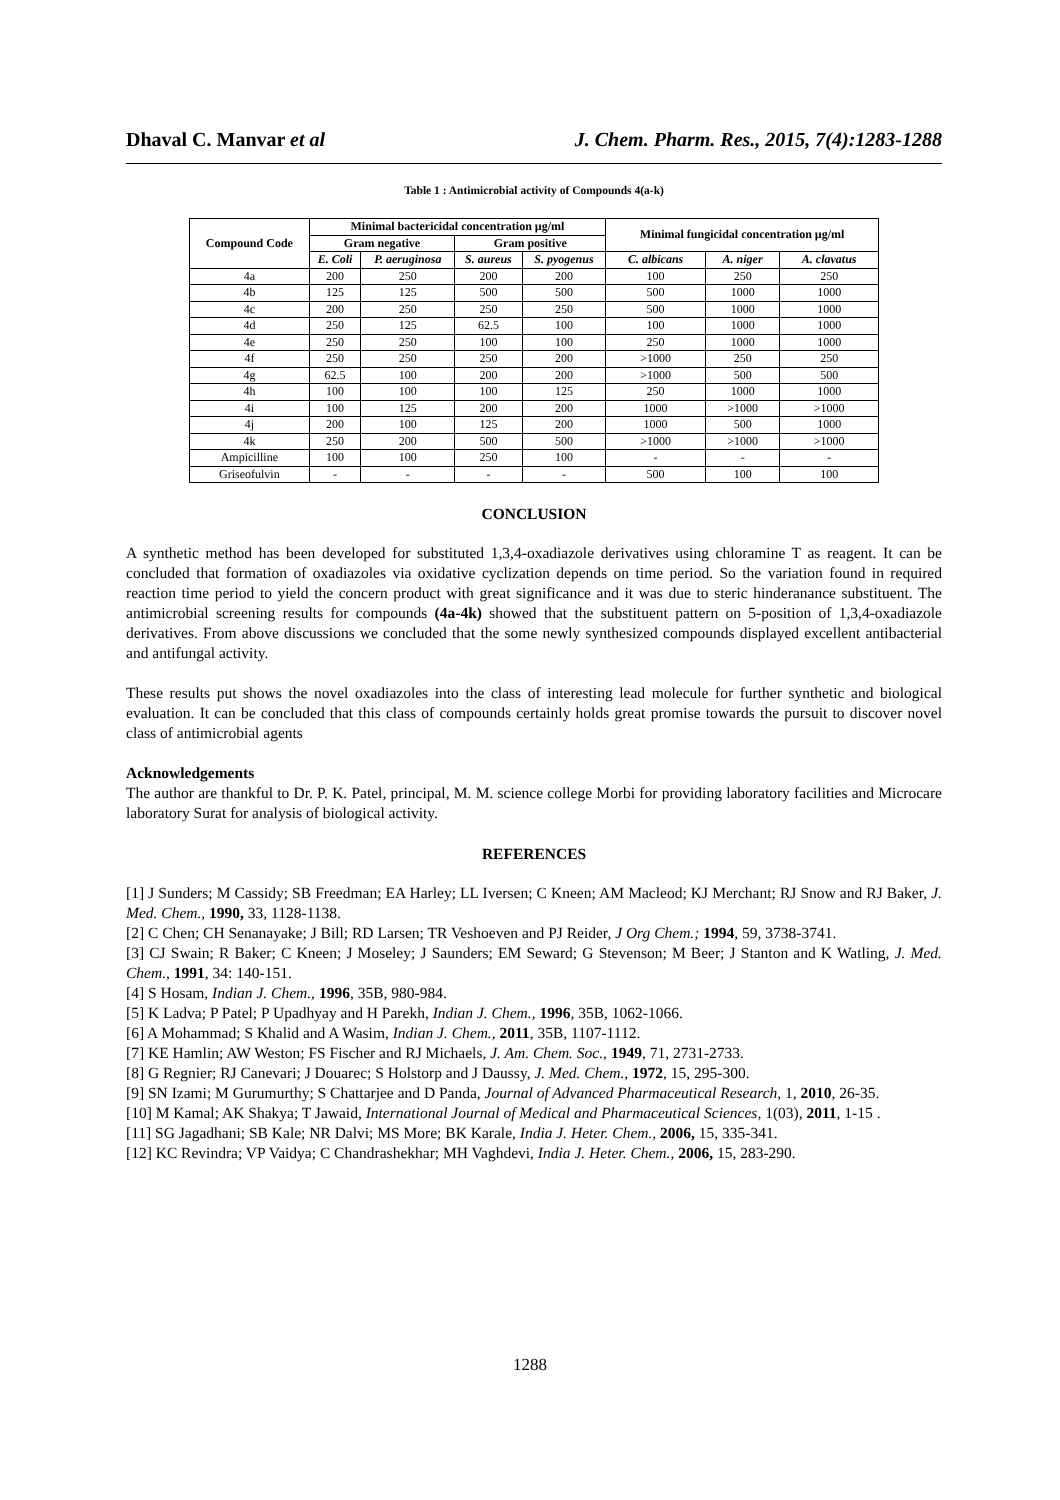Dhaval C. Manvar et al J. Chem. Pharm. Res., 2015, 7(4):1283-1288
Table 1 : Antimicrobial activity of Compounds 4(a-k)
| Compound Code | Minimal bactericidal concentration µg/ml | | | | Minimal fungicidal concentration µg/ml | | |
| --- | --- | --- | --- | --- | --- | --- | --- |
| | Gram negative | | Gram positive | | | | |
| | E. Coli | P. aeruginosa | S. aureus | S. pyogenus | C. albicans | A. niger | A. clavatus |
| 4a | 200 | 250 | 200 | 200 | 100 | 250 | 250 |
| 4b | 125 | 125 | 500 | 500 | 500 | 1000 | 1000 |
| 4c | 200 | 250 | 250 | 250 | 500 | 1000 | 1000 |
| 4d | 250 | 125 | 62.5 | 100 | 100 | 1000 | 1000 |
| 4e | 250 | 250 | 100 | 100 | 250 | 1000 | 1000 |
| 4f | 250 | 250 | 250 | 200 | >1000 | 250 | 250 |
| 4g | 62.5 | 100 | 200 | 200 | >1000 | 500 | 500 |
| 4h | 100 | 100 | 100 | 125 | 250 | 1000 | 1000 |
| 4i | 100 | 125 | 200 | 200 | 1000 | >1000 | >1000 |
| 4j | 200 | 100 | 125 | 200 | 1000 | 500 | 1000 |
| 4k | 250 | 200 | 500 | 500 | >1000 | >1000 | >1000 |
| Ampicilline | 100 | 100 | 250 | 100 | - | - | - |
| Griseofulvin | - | - | - | - | 500 | 100 | 100 |
CONCLUSION
A synthetic method has been developed for substituted 1,3,4-oxadiazole derivatives using chloramine T as reagent. It can be concluded that formation of oxadiazoles via oxidative cyclization depends on time period. So the variation found in required reaction time period to yield the concern product with great significance and it was due to steric hinderanance substituent. The antimicrobial screening results for compounds (4a-4k) showed that the substituent pattern on 5-position of 1,3,4-oxadiazole derivatives. From above discussions we concluded that the some newly synthesized compounds displayed excellent antibacterial and antifungal activity.
These results put shows the novel oxadiazoles into the class of interesting lead molecule for further synthetic and biological evaluation. It can be concluded that this class of compounds certainly holds great promise towards the pursuit to discover novel class of antimicrobial agents
Acknowledgements
The author are thankful to Dr. P. K. Patel, principal, M. M. science college Morbi for providing laboratory facilities and Microcare laboratory Surat for analysis of biological activity.
REFERENCES
[1] J Sunders; M Cassidy; SB Freedman; EA Harley; LL Iversen; C Kneen; AM Macleod; KJ Merchant; RJ Snow and RJ Baker, J. Med. Chem., 1990, 33, 1128-1138.
[2] C Chen; CH Senanayake; J Bill; RD Larsen; TR Veshoeven and PJ Reider, J Org Chem.; 1994, 59, 3738-3741.
[3] CJ Swain; R Baker; C Kneen; J Moseley; J Saunders; EM Seward; G Stevenson; M Beer; J Stanton and K Watling, J. Med. Chem., 1991, 34: 140-151.
[4] S Hosam, Indian J. Chem., 1996, 35B, 980-984.
[5] K Ladva; P Patel; P Upadhyay and H Parekh, Indian J. Chem., 1996, 35B, 1062-1066.
[6] A Mohammad; S Khalid and A Wasim, Indian J. Chem., 2011, 35B, 1107-1112.
[7] KE Hamlin; AW Weston; FS Fischer and RJ Michaels, J. Am. Chem. Soc., 1949, 71, 2731-2733.
[8] G Regnier; RJ Canevari; J Douarec; S Holstorp and J Daussy, J. Med. Chem., 1972, 15, 295-300.
[9] SN Izami; M Gurumurthy; S Chattarjee and D Panda, Journal of Advanced Pharmaceutical Research, 1, 2010, 26-35.
[10] M Kamal; AK Shakya; T Jawaid, International Journal of Medical and Pharmaceutical Sciences, 1(03), 2011, 1-15 .
[11] SG Jagadhani; SB Kale; NR Dalvi; MS More; BK Karale, India J. Heter. Chem., 2006, 15, 335-341.
[12] KC Revindra; VP Vaidya; C Chandrashekhar; MH Vaghdevi, India J. Heter. Chem., 2006, 15, 283-290.
1288